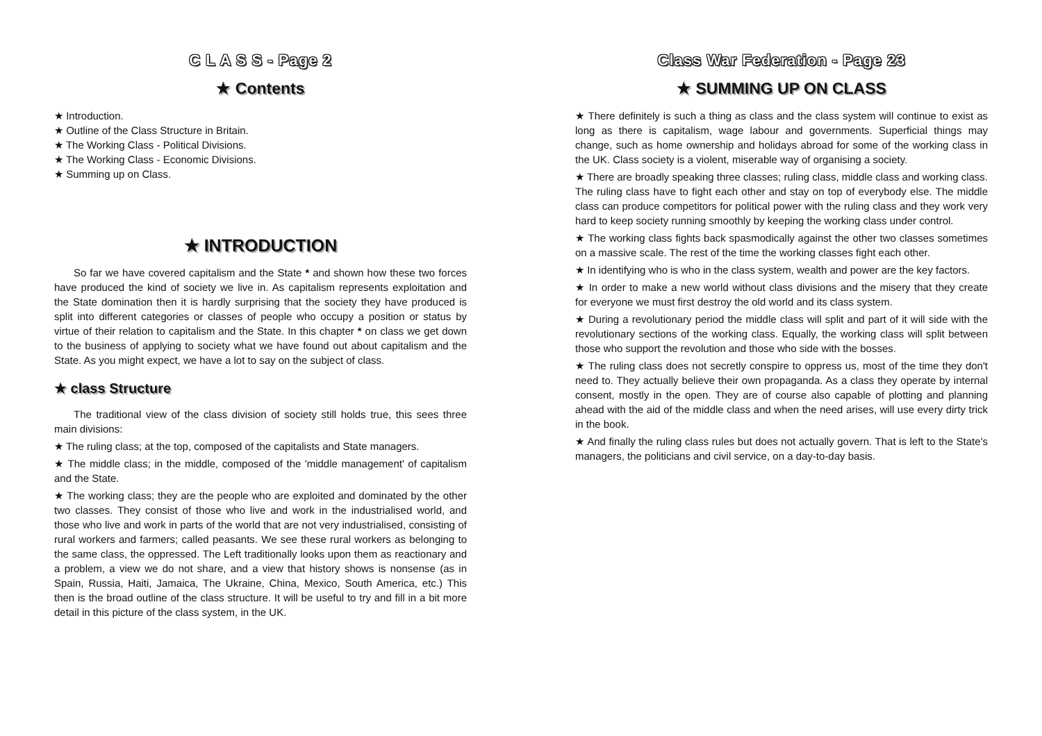C L A S S - Page 2
★ Contents
★ Introduction.
★ Outline of the Class Structure in Britain.
★ The Working Class - Political Divisions.
★ The Working Class - Economic Divisions.
★ Summing up on Class.
★ INTRODUCTION
So far we have covered capitalism and the State * and shown how these two forces have produced the kind of society we live in. As capitalism represents exploitation and the State domination then it is hardly surprising that the society they have produced is split into different categories or classes of people who occupy a position or status by virtue of their relation to capitalism and the State. In this chapter * on class we get down to the business of applying to society what we have found out about capitalism and the State. As you might expect, we have a lot to say on the subject of class.
★ class Structure
The traditional view of the class division of society still holds true, this sees three main divisions:
★ The ruling class; at the top, composed of the capitalists and State managers.
★ The middle class; in the middle, composed of the 'middle management' of capitalism and the State.
★ The working class; they are the people who are exploited and dominated by the other two classes. They consist of those who live and work in the industrialised world, and those who live and work in parts of the world that are not very industrialised, consisting of rural workers and farmers; called peasants. We see these rural workers as belonging to the same class, the oppressed. The Left traditionally looks upon them as reactionary and a problem, a view we do not share, and a view that history shows is nonsense (as in Spain, Russia, Haiti, Jamaica, The Ukraine, China, Mexico, South America, etc.) This then is the broad outline of the class structure. It will be useful to try and fill in a bit more detail in this picture of the class system, in the UK.
Class War Federation - Page 23
★ SUMMING UP ON CLASS
★ There definitely is such a thing as class and the class system will continue to exist as long as there is capitalism, wage labour and governments. Superficial things may change, such as home ownership and holidays abroad for some of the working class in the UK. Class society is a violent, miserable way of organising a society.
★ There are broadly speaking three classes; ruling class, middle class and working class. The ruling class have to fight each other and stay on top of everybody else. The middle class can produce competitors for political power with the ruling class and they work very hard to keep society running smoothly by keeping the working class under control.
★ The working class fights back spasmodically against the other two classes sometimes on a massive scale. The rest of the time the working classes fight each other.
★ In identifying who is who in the class system, wealth and power are the key factors.
★ In order to make a new world without class divisions and the misery that they create for everyone we must first destroy the old world and its class system.
★ During a revolutionary period the middle class will split and part of it will side with the revolutionary sections of the working class. Equally, the working class will split between those who support the revolution and those who side with the bosses.
★ The ruling class does not secretly conspire to oppress us, most of the time they don't need to. They actually believe their own propaganda. As a class they operate by internal consent, mostly in the open. They are of course also capable of plotting and planning ahead with the aid of the middle class and when the need arises, will use every dirty trick in the book.
★ And finally the ruling class rules but does not actually govern. That is left to the State's managers, the politicians and civil service, on a day-to-day basis.